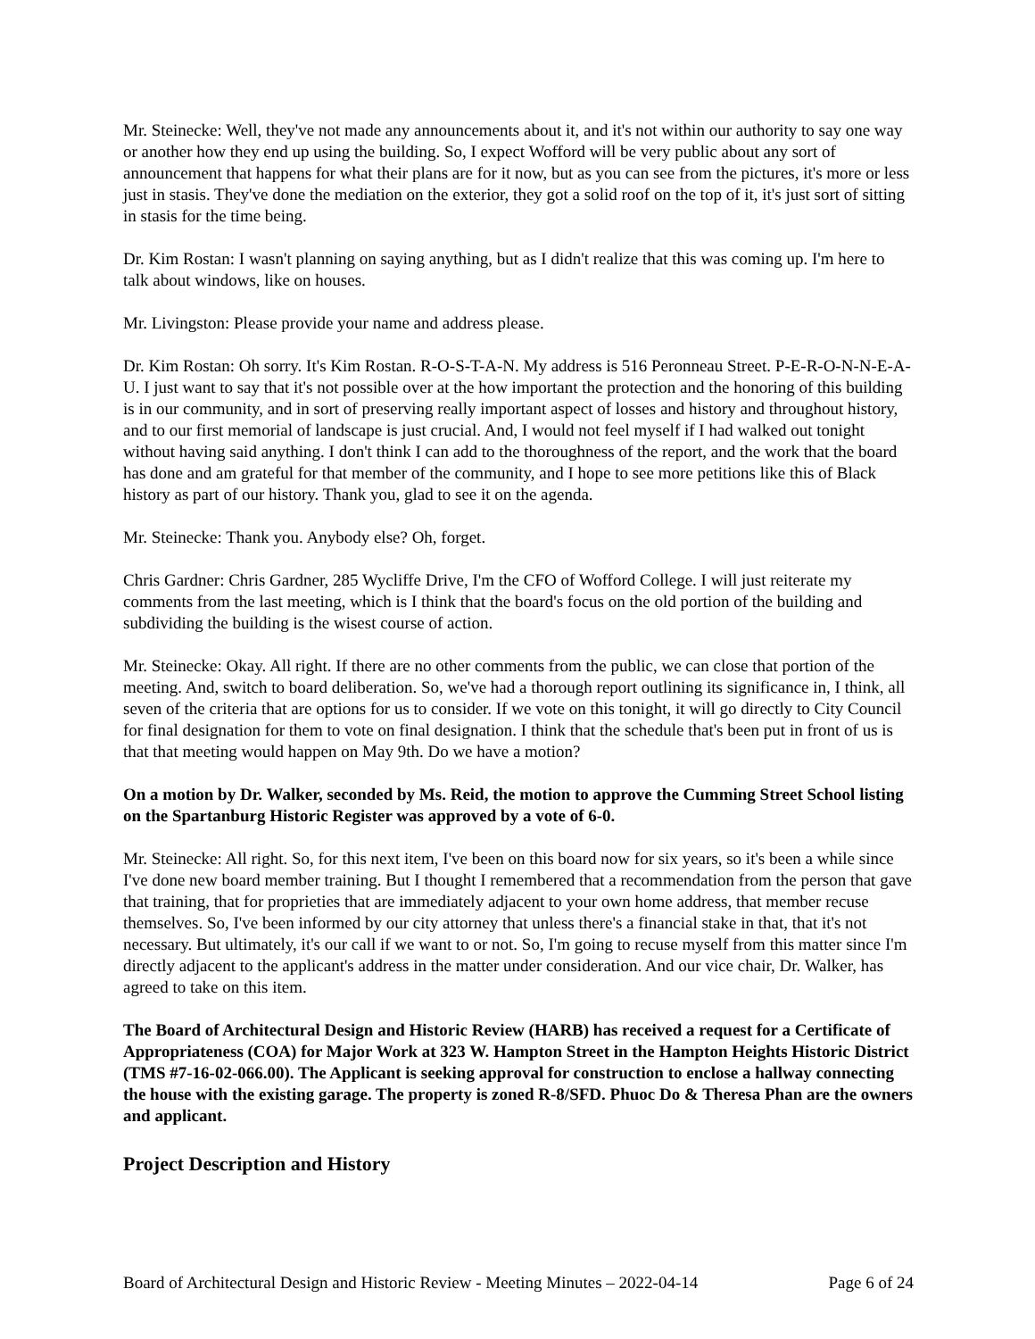Mr. Steinecke: Well, they've not made any announcements about it, and it's not within our authority to say one way or another how they end up using the building. So, I expect Wofford will be very public about any sort of announcement that happens for what their plans are for it now, but as you can see from the pictures, it's more or less just in stasis. They've done the mediation on the exterior, they got a solid roof on the top of it, it's just sort of sitting in stasis for the time being.
Dr. Kim Rostan: I wasn't planning on saying anything, but as I didn't realize that this was coming up. I'm here to talk about windows, like on houses.
Mr. Livingston: Please provide your name and address please.
Dr. Kim Rostan: Oh sorry. It's Kim Rostan. R-O-S-T-A-N. My address is 516 Peronneau Street. P-E-R-O-N-N-E-A-U. I just want to say that it's not possible over at the how important the protection and the honoring of this building is in our community, and in sort of preserving really important aspect of losses and history and throughout history, and to our first memorial of landscape is just crucial. And, I would not feel myself if I had walked out tonight without having said anything. I don't think I can add to the thoroughness of the report, and the work that the board has done and am grateful for that member of the community, and I hope to see more petitions like this of Black history as part of our history. Thank you, glad to see it on the agenda.
Mr. Steinecke: Thank you. Anybody else? Oh, forget.
Chris Gardner: Chris Gardner, 285 Wycliffe Drive, I'm the CFO of Wofford College. I will just reiterate my comments from the last meeting, which is I think that the board's focus on the old portion of the building and subdividing the building is the wisest course of action.
Mr. Steinecke: Okay. All right. If there are no other comments from the public, we can close that portion of the meeting. And, switch to board deliberation. So, we've had a thorough report outlining its significance in, I think, all seven of the criteria that are options for us to consider. If we vote on this tonight, it will go directly to City Council for final designation for them to vote on final designation. I think that the schedule that's been put in front of us is that that meeting would happen on May 9th. Do we have a motion?
On a motion by Dr. Walker, seconded by Ms. Reid, the motion to approve the Cumming Street School listing on the Spartanburg Historic Register was approved by a vote of 6-0.
Mr. Steinecke: All right. So, for this next item, I've been on this board now for six years, so it's been a while since I've done new board member training. But I thought I remembered that a recommendation from the person that gave that training, that for proprieties that are immediately adjacent to your own home address, that member recuse themselves. So, I've been informed by our city attorney that unless there's a financial stake in that, that it's not necessary. But ultimately, it's our call if we want to or not. So, I'm going to recuse myself from this matter since I'm directly adjacent to the applicant's address in the matter under consideration. And our vice chair, Dr. Walker, has agreed to take on this item.
The Board of Architectural Design and Historic Review (HARB) has received a request for a Certificate of Appropriateness (COA) for Major Work at 323 W. Hampton Street in the Hampton Heights Historic District (TMS #7-16-02-066.00). The Applicant is seeking approval for construction to enclose a hallway connecting the house with the existing garage. The property is zoned R-8/SFD. Phuoc Do & Theresa Phan are the owners and applicant.
Project Description and History
Board of Architectural Design and Historic Review - Meeting Minutes – 2022-04-14 Page 6 of 24